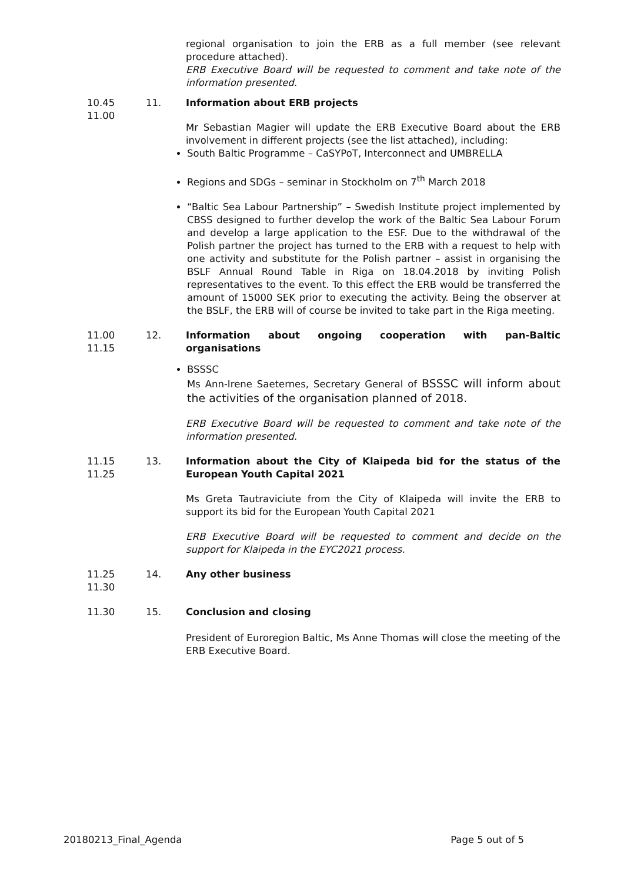regional organisation to join the ERB as a full member (see relevant procedure attached).
ERB Executive Board will be requested to comment and take note of the information presented.
10.45
11.00
11. Information about ERB projects
Mr Sebastian Magier will update the ERB Executive Board about the ERB involvement in different projects (see the list attached), including:
South Baltic Programme – CaSYPoT, Interconnect and UMBRELLA
Regions and SDGs – seminar in Stockholm on 7<sup>th</sup> March 2018
“Baltic Sea Labour Partnership” – Swedish Institute project implemented by CBSS designed to further develop the work of the Baltic Sea Labour Forum and develop a large application to the ESF. Due to the withdrawal of the Polish partner the project has turned to the ERB with a request to help with one activity and substitute for the Polish partner – assist in organising the BSLF Annual Round Table in Riga on 18.04.2018 by inviting Polish representatives to the event. To this effect the ERB would be transferred the amount of 15000 SEK prior to executing the activity. Being the observer at the BSLF, the ERB will of course be invited to take part in the Riga meeting.
11.00
11.15
12. Information about ongoing cooperation with pan-Baltic organisations
BSSSC
Ms Ann-Irene Saeternes, Secretary General of BSSSC will inform about the activities of the organisation planned of 2018.
ERB Executive Board will be requested to comment and take note of the information presented.
11.15
11.25
13. Information about the City of Klaipeda bid for the status of the European Youth Capital 2021
Ms Greta Tautraviciute from the City of Klaipeda will invite the ERB to support its bid for the European Youth Capital 2021
ERB Executive Board will be requested to comment and decide on the support for Klaipeda in the EYC2021 process.
11.25
11.30
14. Any other business
11.30 15. Conclusion and closing
President of Euroregion Baltic, Ms Anne Thomas will close the meeting of the ERB Executive Board.
20180213_Final_Agenda Page 5 out of 5